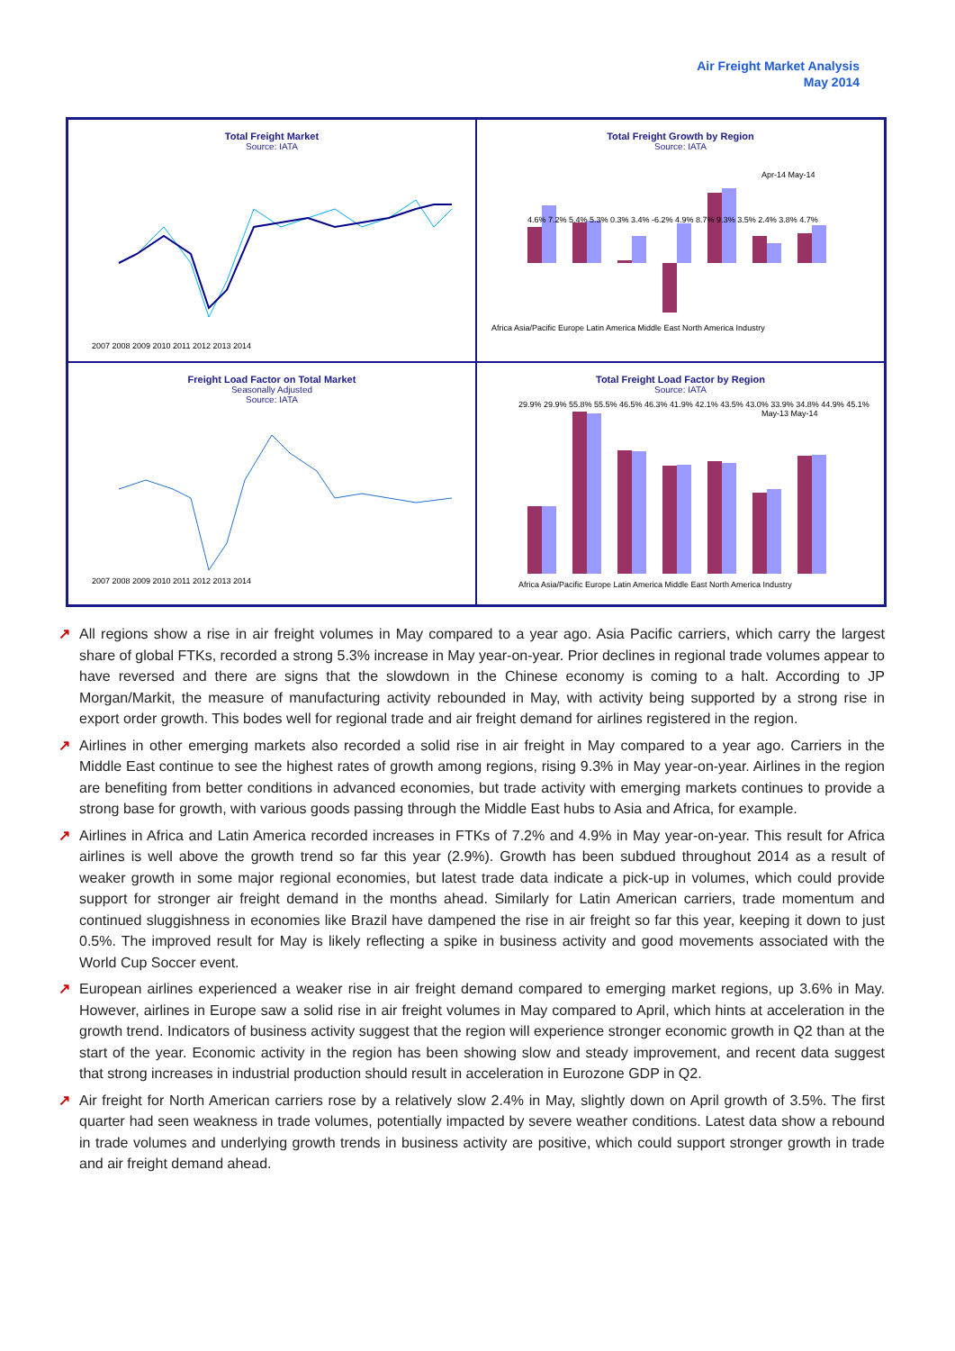Air Freight Market Analysis
May 2014
Total Freight Market
Source: IATA
2007 2008 2009 2010 2011 2012 2013 2014
Total Freight Growth by Region
Source: IATA
Africa Asia/Pacific Europe Latin America Middle East North America Industry
Apr-14 May-14
4.6% 7.2% 5.4% 5.3% 0.3% 3.4% -6.2% 4.9% 8.7% 9.3% 3.5% 2.4% 3.8% 4.7%
Freight Load Factor on Total Market
Seasonally Adjusted
Source: IATA
2007 2008 2009 2010 2011 2012 2013 2014
Total Freight Load Factor by Region
Source: IATA
May-13 May-14
Africa Asia/Pacific Europe Latin America Middle East North America Industry
29.9% 29.9% 55.8% 55.5% 46.5% 46.3% 41.9% 42.1% 43.5% 43.0% 33.9% 34.8% 44.9% 45.1%
↗ All regions show a rise in air freight volumes in May compared to a year ago. Asia Pacific carriers, which carry the largest share of global FTKs, recorded a strong 5.3% increase in May year-on-year. Prior declines in regional trade volumes appear to have reversed and there are signs that the slowdown in the Chinese economy is coming to a halt. According to JP Morgan/Markit, the measure of manufacturing activity rebounded in May, with activity being supported by a strong rise in export order growth. This bodes well for regional trade and air freight demand for airlines registered in the region.
↗ Airlines in other emerging markets also recorded a solid rise in air freight in May compared to a year ago. Carriers in the Middle East continue to see the highest rates of growth among regions, rising 9.3% in May year-on-year. Airlines in the region are benefiting from better conditions in advanced economies, but trade activity with emerging markets continues to provide a strong base for growth, with various goods passing through the Middle East hubs to Asia and Africa, for example.
↗ Airlines in Africa and Latin America recorded increases in FTKs of 7.2% and 4.9% in May year-on-year. This result for Africa airlines is well above the growth trend so far this year (2.9%). Growth has been subdued throughout 2014 as a result of weaker growth in some major regional economies, but latest trade data indicate a pick-up in volumes, which could provide support for stronger air freight demand in the months ahead. Similarly for Latin American carriers, trade momentum and continued sluggishness in economies like Brazil have dampened the rise in air freight so far this year, keeping it down to just 0.5%. The improved result for May is likely reflecting a spike in business activity and good movements associated with the World Cup Soccer event.
↗ European airlines experienced a weaker rise in air freight demand compared to emerging market regions, up 3.6% in May. However, airlines in Europe saw a solid rise in air freight volumes in May compared to April, which hints at acceleration in the growth trend. Indicators of business activity suggest that the region will experience stronger economic growth in Q2 than at the start of the year. Economic activity in the region has been showing slow and steady improvement, and recent data suggest that strong increases in industrial production should result in acceleration in Eurozone GDP in Q2.
↗ Air freight for North American carriers rose by a relatively slow 2.4% in May, slightly down on April growth of 3.5%. The first quarter had seen weakness in trade volumes, potentially impacted by severe weather conditions. Latest data show a rebound in trade volumes and underlying growth trends in business activity are positive, which could support stronger growth in trade and air freight demand ahead.